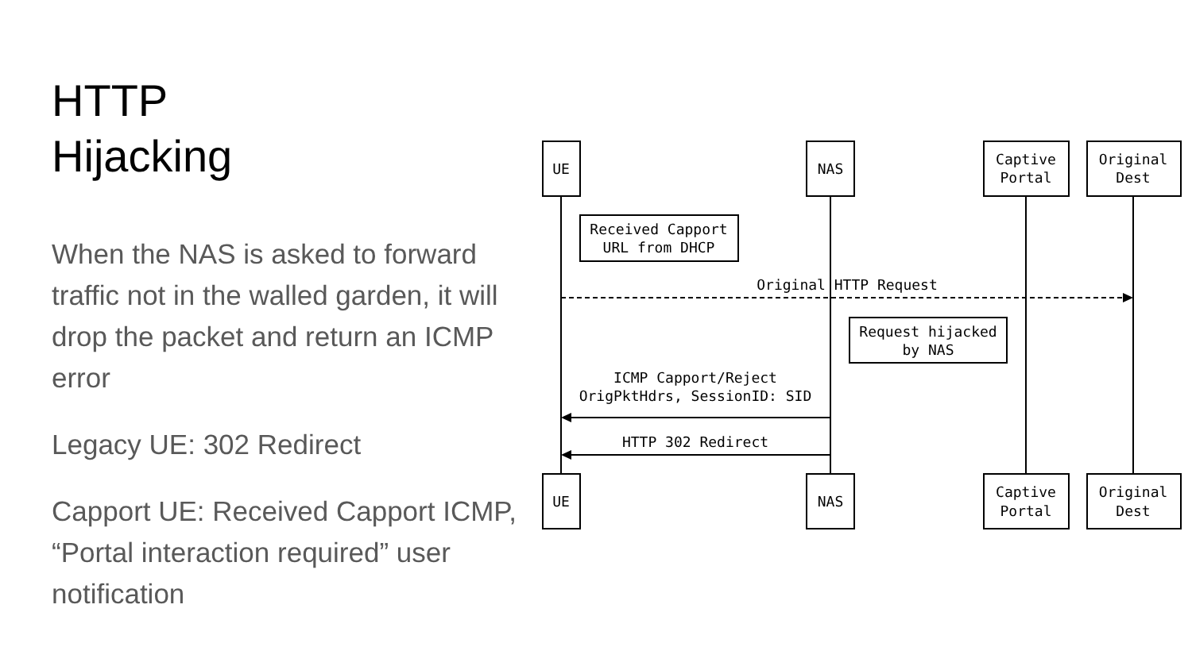HTTP
Hijacking
When the NAS is asked to forward traffic not in the walled garden, it will drop the packet and return an ICMP error
Legacy UE: 302 Redirect
Capport UE: Received Capport ICMP, “Portal interaction required” user notification
UE
NAS
Captive
Portal
Original
Dest
Received Capport
URL from DHCP
Original HTTP Request
Request hijacked
by NAS
ICMP Capport/Reject
OrigPktHdrs, SessionID: SID
HTTP 302 Redirect
UE
NAS
Captive
Portal
Original
Dest